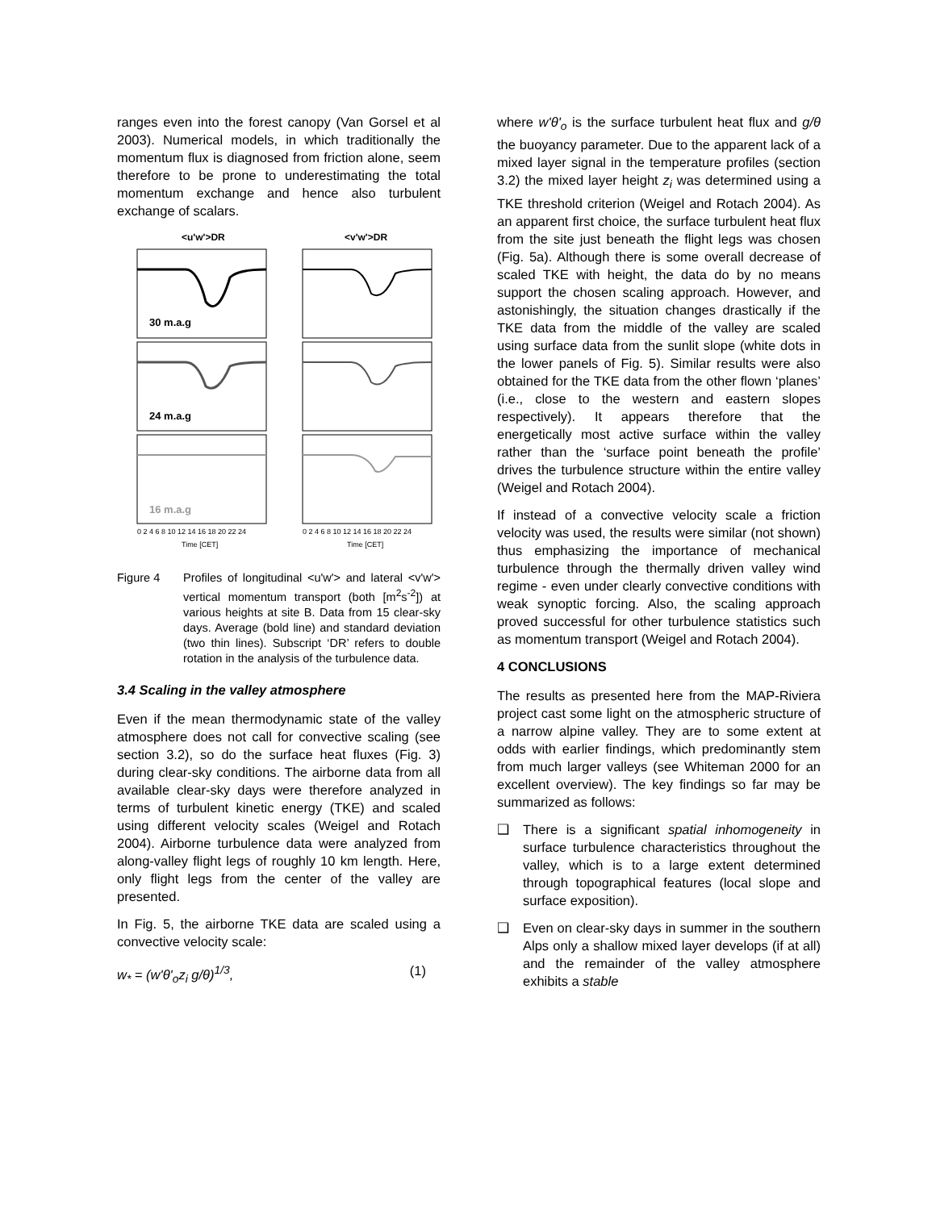ranges even into the forest canopy (Van Gorsel et al 2003). Numerical models, in which traditionally the momentum flux is diagnosed from friction alone, seem therefore to be prone to underestimating the total momentum exchange and hence also turbulent exchange of scalars.
<u'w'>DR
<v'w'>DR
30 m.a.g
24 m.a.g
16 m.a.g
0 2 4 6 8 10 12 14 16 18 20 22 24
0 2 4 6 8 10 12 14 16 18 20 22 24
Time [CET]
Time [CET]
Figure 4 Profiles of longitudinal <u'w'> and lateral <v'w'> vertical momentum transport (both [m<sup>2</sup>s<sup>-2</sup>]) at various heights at site B. Data from 15 clear-sky days. Average (bold line) and standard deviation (two thin lines). Subscript ‘DR’ refers to double rotation in the analysis of the turbulence data.
3.4 Scaling in the valley atmosphere
Even if the mean thermodynamic state of the valley atmosphere does not call for convective scaling (see section 3.2), so do the surface heat fluxes (Fig. 3) during clear-sky conditions. The airborne data from all available clear-sky days were therefore analyzed in terms of turbulent kinetic energy (TKE) and scaled using different velocity scales (Weigel and Rotach 2004). Airborne turbulence data were analyzed from along-valley flight legs of roughly 10 km length. Here, only flight legs from the center of the valley are presented.
In Fig. 5, the airborne TKE data are scaled using a convective velocity scale:
w<sub>*</sub> = (w'θ'<sub>o</sub>z<sub>i</sub> g/θ)<sup>1/3</sup>, (1)
where w'θ'<sub>o</sub> is the surface turbulent heat flux and g/θ the buoyancy parameter. Due to the apparent lack of a mixed layer signal in the temperature profiles (section 3.2) the mixed layer height z<sub>i</sub> was determined using a TKE threshold criterion (Weigel and Rotach 2004). As an apparent first choice, the surface turbulent heat flux from the site just beneath the flight legs was chosen (Fig. 5a). Although there is some overall decrease of scaled TKE with height, the data do by no means support the chosen scaling approach. However, and astonishingly, the situation changes drastically if the TKE data from the middle of the valley are scaled using surface data from the sunlit slope (white dots in the lower panels of Fig. 5). Similar results were also obtained for the TKE data from the other flown ‘planes’ (i.e., close to the western and eastern slopes respectively). It appears therefore that the energetically most active surface within the valley rather than the ‘surface point beneath the profile’ drives the turbulence structure within the entire valley (Weigel and Rotach 2004).
If instead of a convective velocity scale a friction velocity was used, the results were similar (not shown) thus emphasizing the importance of mechanical turbulence through the thermally driven valley wind regime - even under clearly convective conditions with weak synoptic forcing. Also, the scaling approach proved successful for other turbulence statistics such as momentum transport (Weigel and Rotach 2004).
4 CONCLUSIONS
The results as presented here from the MAP-Riviera project cast some light on the atmospheric structure of a narrow alpine valley. They are to some extent at odds with earlier findings, which predominantly stem from much larger valleys (see Whiteman 2000 for an excellent overview). The key findings so far may be summarized as follows:
❑ There is a significant spatial inhomogeneity in surface turbulence characteristics throughout the valley, which is to a large extent determined through topographical features (local slope and surface exposition).
❑ Even on clear-sky days in summer in the southern Alps only a shallow mixed layer develops (if at all) and the remainder of the valley atmosphere exhibits a stable